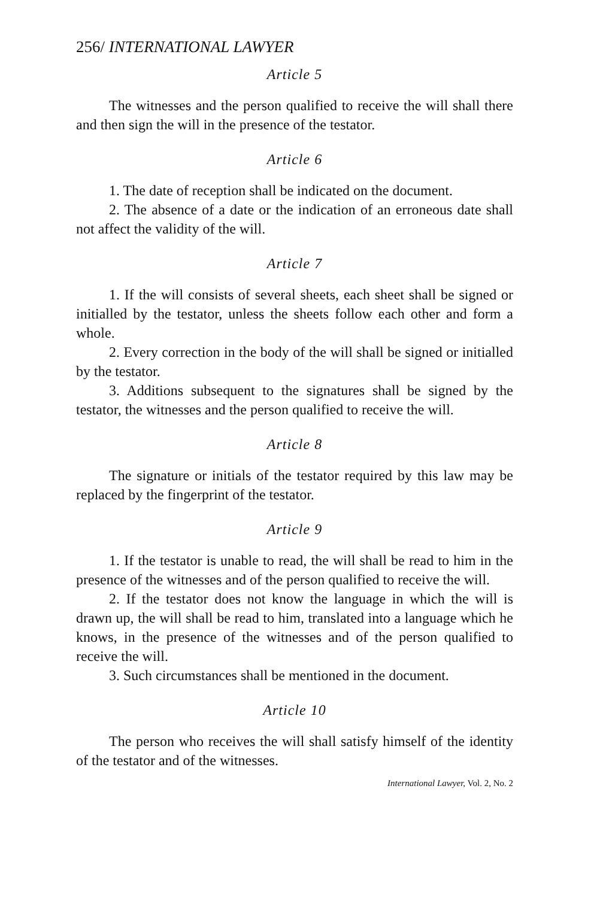256/ INTERNATIONAL LAWYER
Article 5
The witnesses and the person qualified to receive the will shall there and then sign the will in the presence of the testator.
Article 6
1. The date of reception shall be indicated on the document.
2. The absence of a date or the indication of an erroneous date shall not affect the validity of the will.
Article 7
1. If the will consists of several sheets, each sheet shall be signed or initialled by the testator, unless the sheets follow each other and form a whole.
2. Every correction in the body of the will shall be signed or initialled by the testator.
3. Additions subsequent to the signatures shall be signed by the testator, the witnesses and the person qualified to receive the will.
Article 8
The signature or initials of the testator required by this law may be replaced by the fingerprint of the testator.
Article 9
1. If the testator is unable to read, the will shall be read to him in the presence of the witnesses and of the person qualified to receive the will.
2. If the testator does not know the language in which the will is drawn up, the will shall be read to him, translated into a language which he knows, in the presence of the witnesses and of the person qualified to receive the will.
3. Such circumstances shall be mentioned in the document.
Article 10
The person who receives the will shall satisfy himself of the identity of the testator and of the witnesses.
International Lawyer, Vol. 2, No. 2